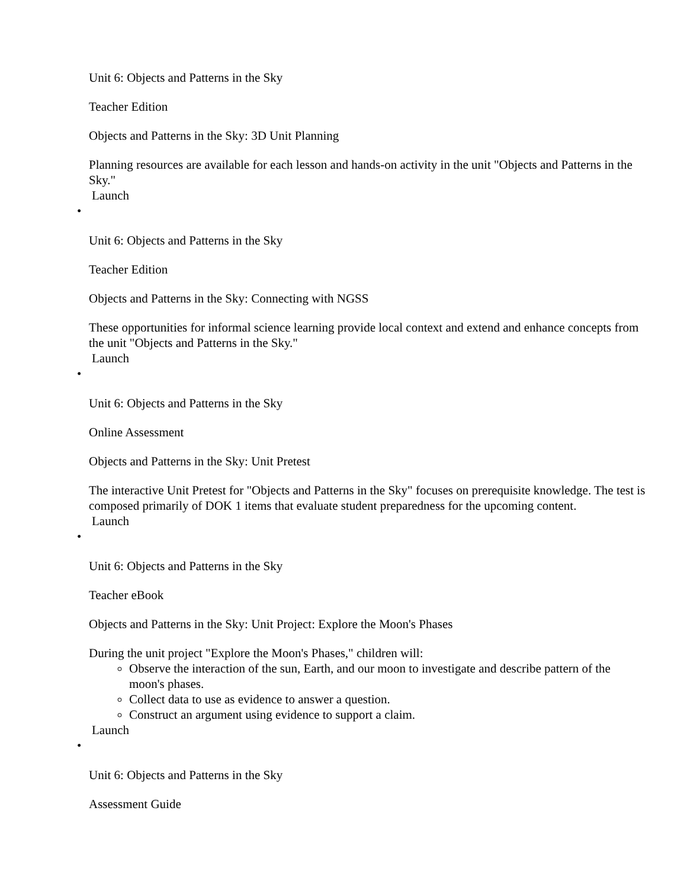Unit 6: Objects and Patterns in the Sky
Teacher Edition
Objects and Patterns in the Sky: 3D Unit Planning
Planning resources are available for each lesson and hands-on activity in the unit "Objects and Patterns in the Sky."
Launch
•
Unit 6: Objects and Patterns in the Sky
Teacher Edition
Objects and Patterns in the Sky: Connecting with NGSS
These opportunities for informal science learning provide local context and extend and enhance concepts from the unit "Objects and Patterns in the Sky."
Launch
•
Unit 6: Objects and Patterns in the Sky
Online Assessment
Objects and Patterns in the Sky: Unit Pretest
The interactive Unit Pretest for "Objects and Patterns in the Sky" focuses on prerequisite knowledge. The test is composed primarily of DOK 1 items that evaluate student preparedness for the upcoming content.
Launch
•
Unit 6: Objects and Patterns in the Sky
Teacher eBook
Objects and Patterns in the Sky: Unit Project: Explore the Moon's Phases
During the unit project "Explore the Moon's Phases," children will:
Observe the interaction of the sun, Earth, and our moon to investigate and describe pattern of the moon's phases.
Collect data to use as evidence to answer a question.
Construct an argument using evidence to support a claim.
Launch
•
Unit 6: Objects and Patterns in the Sky
Assessment Guide